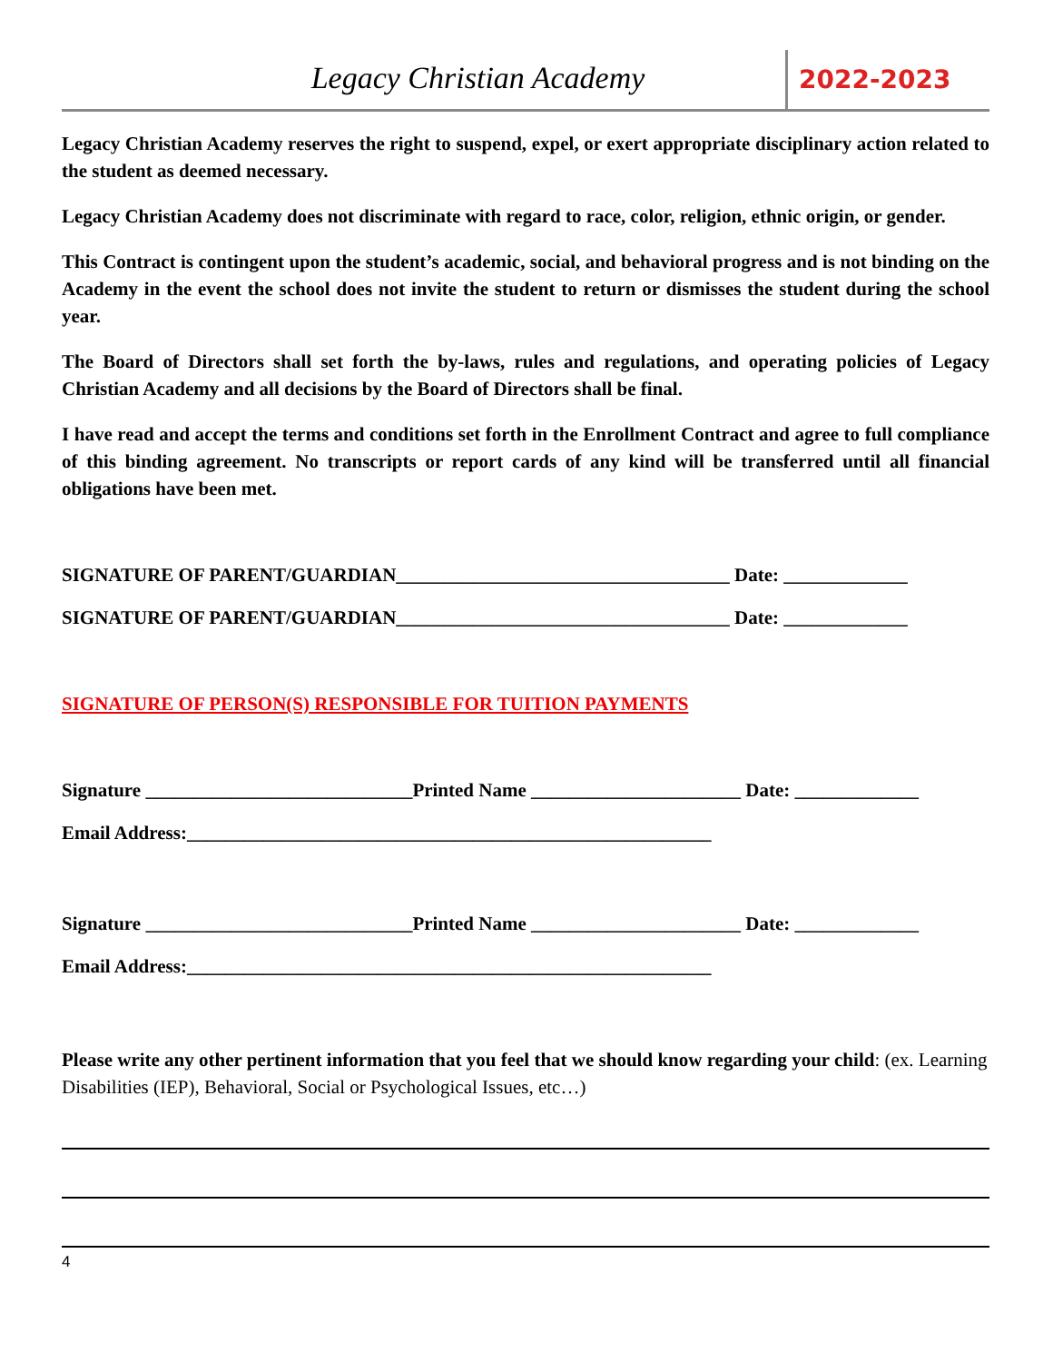Legacy Christian Academy
2022-2023
Legacy Christian Academy reserves the right to suspend, expel, or exert appropriate disciplinary action related to the student as deemed necessary.
Legacy Christian Academy does not discriminate with regard to race, color, religion, ethnic origin, or gender.
This Contract is contingent upon the student’s academic, social, and behavioral progress and is not binding on the Academy in the event the school does not invite the student to return or dismisses the student during the school year.
The Board of Directors shall set forth the by-laws, rules and regulations, and operating policies of Legacy Christian Academy and all decisions by the Board of Directors shall be final.
I have read and accept the terms and conditions set forth in the Enrollment Contract and agree to full compliance of this binding agreement. No transcripts or report cards of any kind will be transferred until all financial obligations have been met.
SIGNATURE OF PARENT/GUARDIAN___________________________________ Date: _____________
SIGNATURE OF PARENT/GUARDIAN___________________________________ Date: _____________
SIGNATURE OF PERSON(S) RESPONSIBLE FOR TUITION PAYMENTS
Signature ____________________________Printed Name ______________________ Date: _____________
Email Address:_______________________________________________________
Signature ____________________________Printed Name ______________________ Date: _____________
Email Address:_______________________________________________________
Please write any other pertinent information that you feel that we should know regarding your child: (ex. Learning Disabilities (IEP), Behavioral, Social or Psychological Issues, etc…)
4